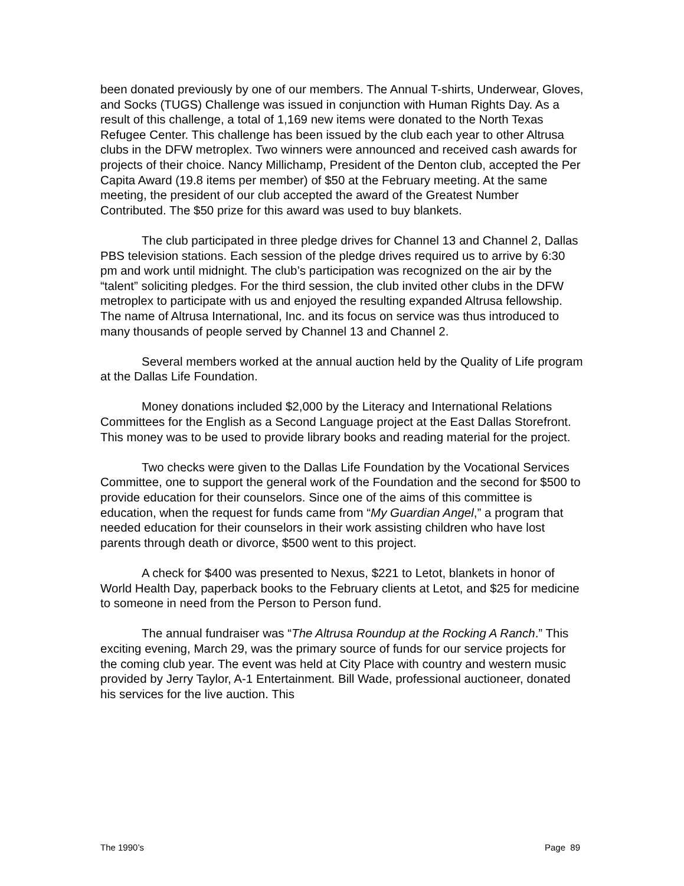been donated previously by one of our members. The Annual T-shirts, Underwear, Gloves, and Socks (TUGS) Challenge was issued in conjunction with Human Rights Day. As a result of this challenge, a total of 1,169 new items were donated to the North Texas Refugee Center. This challenge has been issued by the club each year to other Altrusa clubs in the DFW metroplex. Two winners were announced and received cash awards for projects of their choice. Nancy Millichamp, President of the Denton club, accepted the Per Capita Award (19.8 items per member) of $50 at the February meeting. At the same meeting, the president of our club accepted the award of the Greatest Number Contributed. The $50 prize for this award was used to buy blankets.
The club participated in three pledge drives for Channel 13 and Channel 2, Dallas PBS television stations. Each session of the pledge drives required us to arrive by 6:30 pm and work until midnight. The club’s participation was recognized on the air by the “talent” soliciting pledges. For the third session, the club invited other clubs in the DFW metroplex to participate with us and enjoyed the resulting expanded Altrusa fellowship. The name of Altrusa International, Inc. and its focus on service was thus introduced to many thousands of people served by Channel 13 and Channel 2.
Several members worked at the annual auction held by the Quality of Life program at the Dallas Life Foundation.
Money donations included $2,000 by the Literacy and International Relations Committees for the English as a Second Language project at the East Dallas Storefront. This money was to be used to provide library books and reading material for the project.
Two checks were given to the Dallas Life Foundation by the Vocational Services Committee, one to support the general work of the Foundation and the second for $500 to provide education for their counselors. Since one of the aims of this committee is education, when the request for funds came from “My Guardian Angel,” a program that needed education for their counselors in their work assisting children who have lost parents through death or divorce, $500 went to this project.
A check for $400 was presented to Nexus, $221 to Letot, blankets in honor of World Health Day, paperback books to the February clients at Letot, and $25 for medicine to someone in need from the Person to Person fund.
The annual fundraiser was “The Altrusa Roundup at the Rocking A Ranch.” This exciting evening, March 29, was the primary source of funds for our service projects for the coming club year. The event was held at City Place with country and western music provided by Jerry Taylor, A-1 Entertainment. Bill Wade, professional auctioneer, donated his services for the live auction. This
The 1990’s Page 89